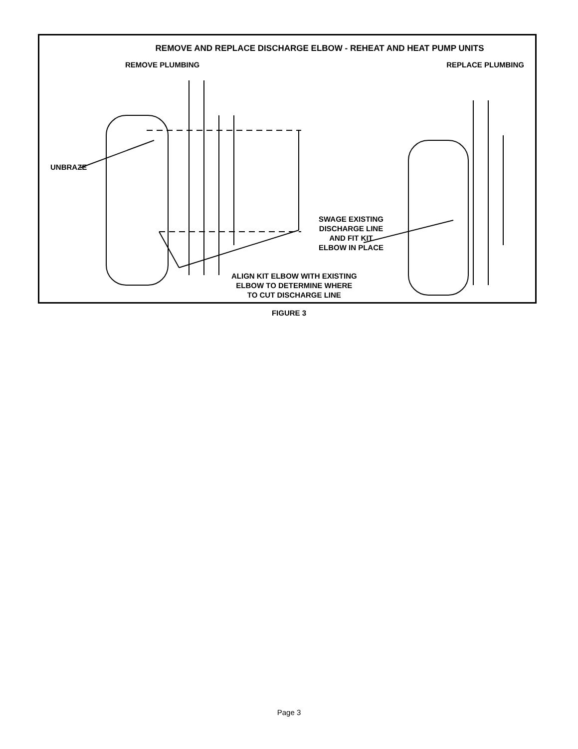REMOVE AND REPLACE DISCHARGE ELBOW - REHEAT AND HEAT PUMP UNITS
REMOVE PLUMBING REPLACE PLUMBING
UNBRAZE
SWAGE EXISTING
DISCHARGE LINE
AND FIT KIT
ELBOW IN PLACE
ALIGN KIT ELBOW WITH EXISTING
ELBOW TO DETERMINE WHERE
TO CUT DISCHARGE LINE
FIGURE 3
Page 3